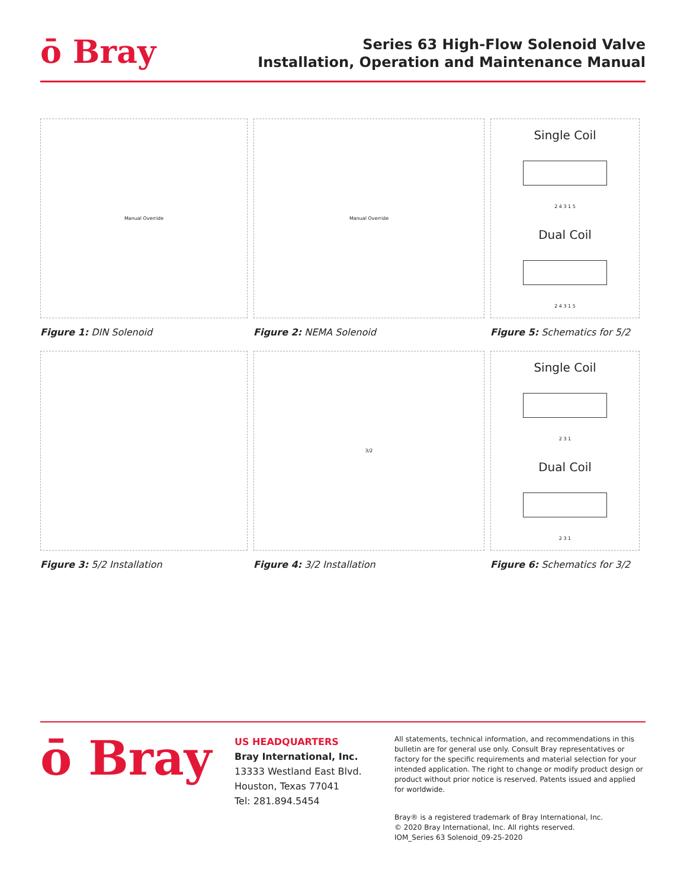ō Bray
Series 63 High-Flow Solenoid Valve
Installation, Operation and Maintenance Manual
Manual Override
Figure 1: DIN Solenoid
Manual Override
Figure 2: NEMA Solenoid
Single Coil
2 4 3 1 5
Dual Coil
2 4 3 1 5
Figure 5: Schematics for 5/2
Figure 3: 5/2 Installation
3/2
Figure 4: 3/2 Installation
Single Coil
2 3 1
Dual Coil
2 3 1
Figure 6: Schematics for 3/2
ō Bray
US HEADQUARTERS
Bray International, Inc.
13333 Westland East Blvd.
Houston, Texas 77041
Tel: 281.894.5454
All statements, technical information, and recommendations in this bulletin are for general use only. Consult Bray representatives or factory for the specific requirements and material selection for your intended application. The right to change or modify product design or product without prior notice is reserved. Patents issued and applied for worldwide.
Bray® is a registered trademark of Bray International, Inc.
© 2020 Bray International, Inc. All rights reserved.
IOM_Series 63 Solenoid_09-25-2020